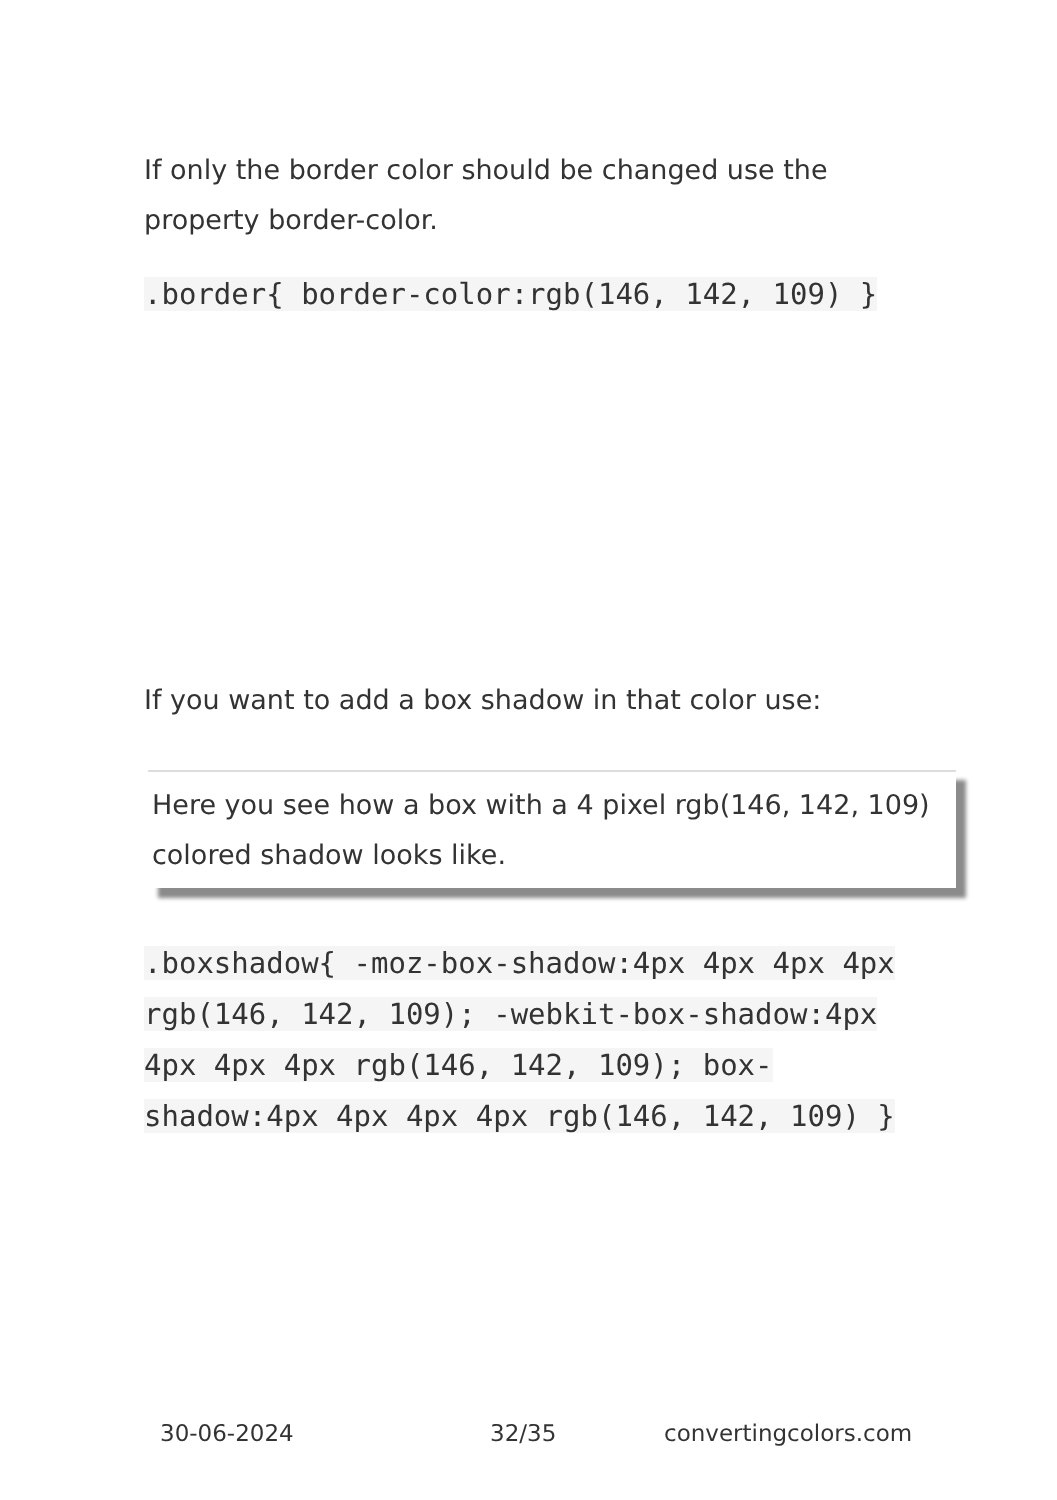If only the border color should be changed use the property border-color.
.border{ border-color:rgb(146, 142, 109) }
If you want to add a box shadow in that color use:
Here you see how a box with a 4 pixel rgb(146, 142, 109) colored shadow looks like.
.boxshadow{ -moz-box-shadow:4px 4px 4px 4px rgb(146, 142, 109); -webkit-box-shadow:4px 4px 4px 4px rgb(146, 142, 109); box-shadow:4px 4px 4px 4px rgb(146, 142, 109) }
30-06-2024 32/35 convertingcolors.com